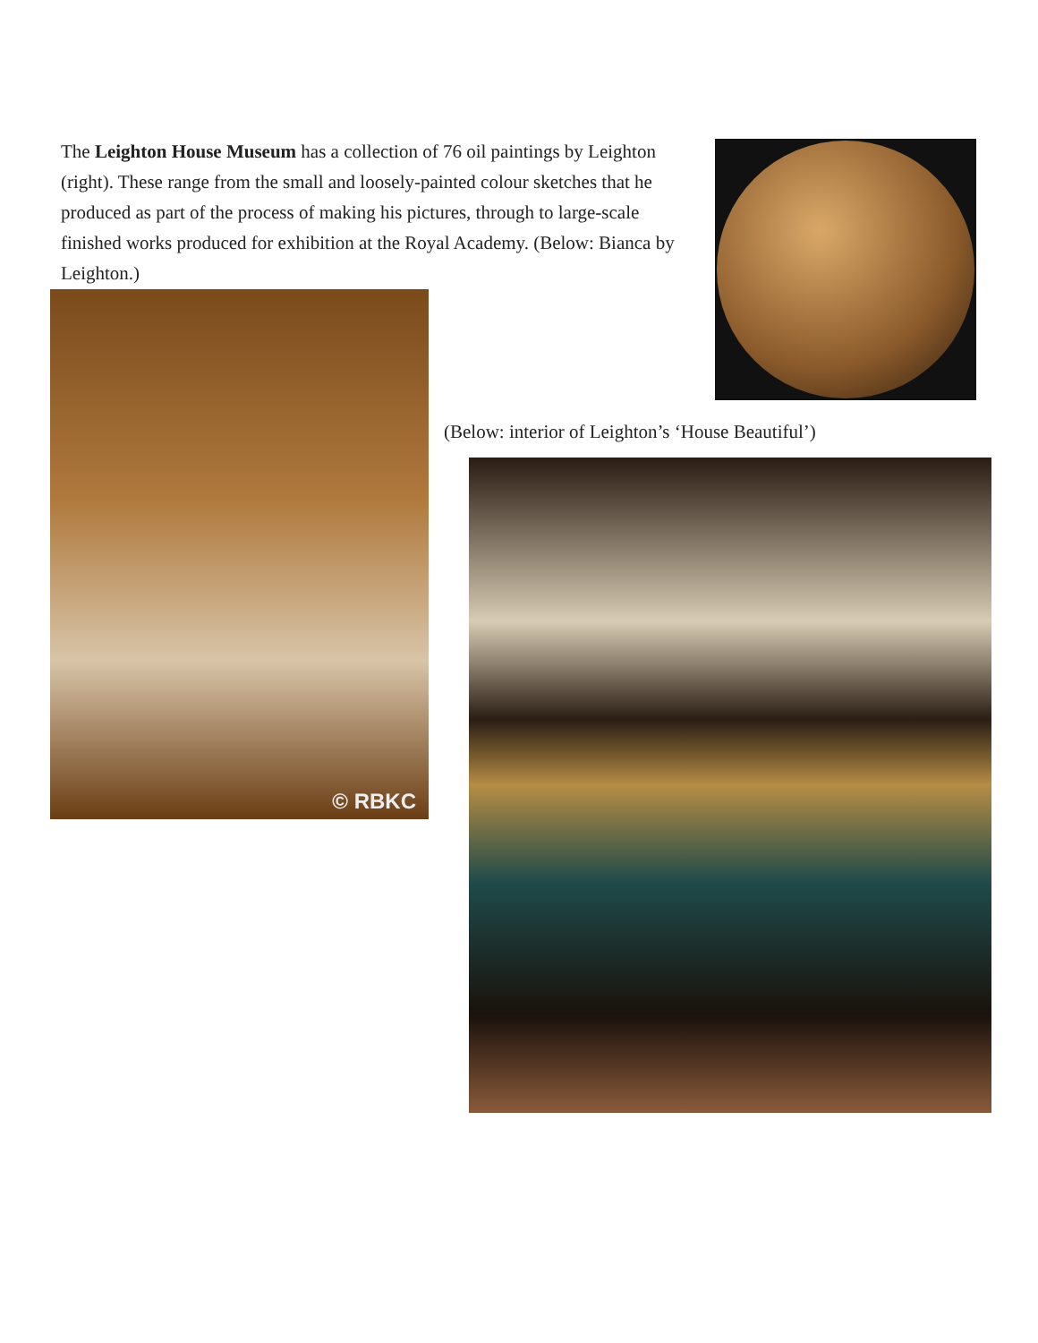The Leighton House Museum has a collection of 76 oil paintings by Leighton (right). These range from the small and loosely-painted colour sketches that he produced as part of the process of making his pictures, through to large-scale finished works produced for exhibition at the Royal Academy. (Below: Bianca by Leighton.)
© RBKC
(Below: interior of Leighton’s ‘House Beautiful’)